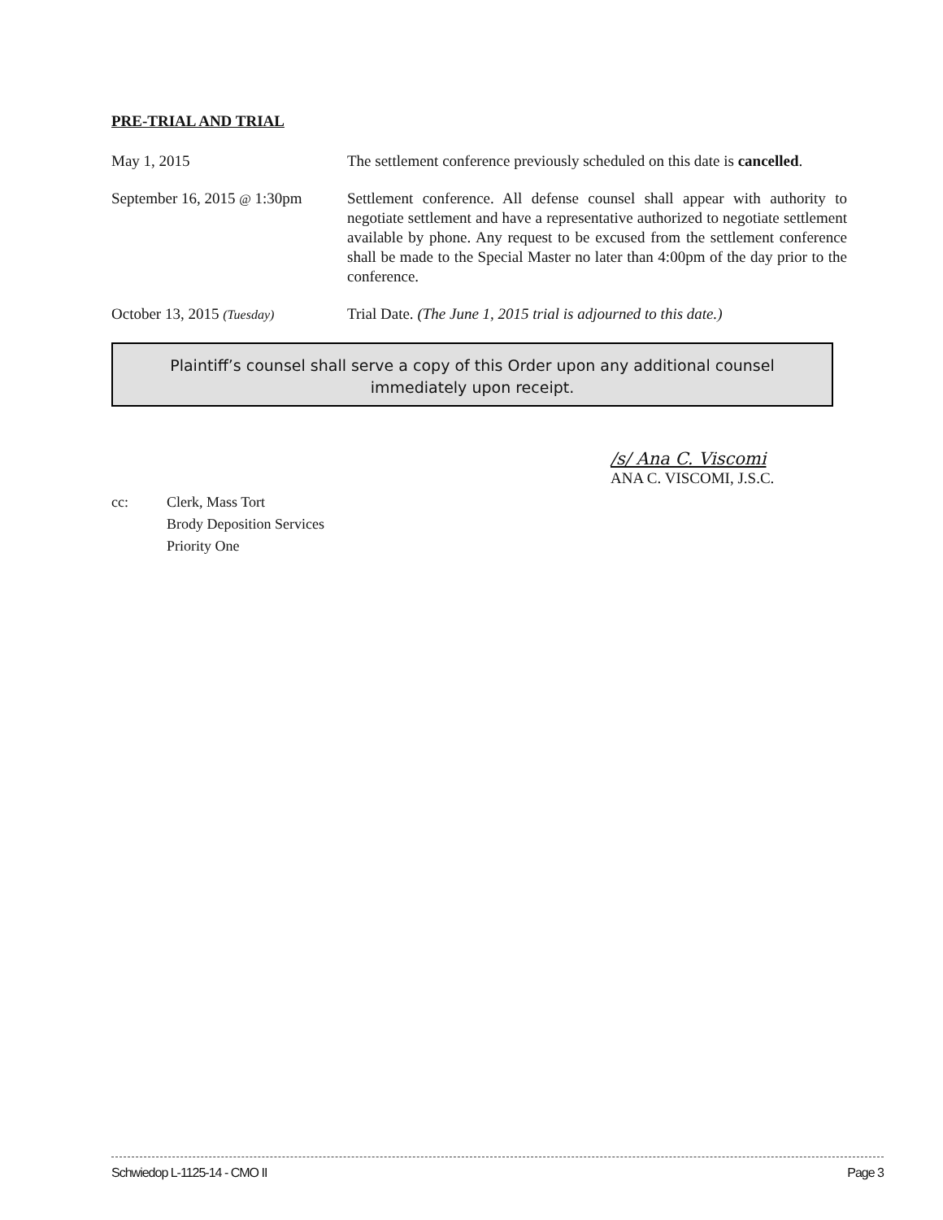PRE-TRIAL AND TRIAL
May 1, 2015 The settlement conference previously scheduled on this date is cancelled.
September 16, 2015 @ 1:30pm
Settlement conference. All defense counsel shall appear with authority to negotiate settlement and have a representative authorized to negotiate settlement available by phone. Any request to be excused from the settlement conference shall be made to the Special Master no later than 4:00pm of the day prior to the conference.
October 13, 2015 (Tuesday)
Trial Date. (The June 1, 2015 trial is adjourned to this date.)
Plaintiff’s counsel shall serve a copy of this Order upon any additional counsel
immediately upon receipt.
/s/ Ana C. Viscomi
ANA C. VISCOMI, J.S.C.
cc: Clerk, Mass Tort
Brody Deposition Services
Priority One
Schwiedop L-1125-14 - CMO II Page 3